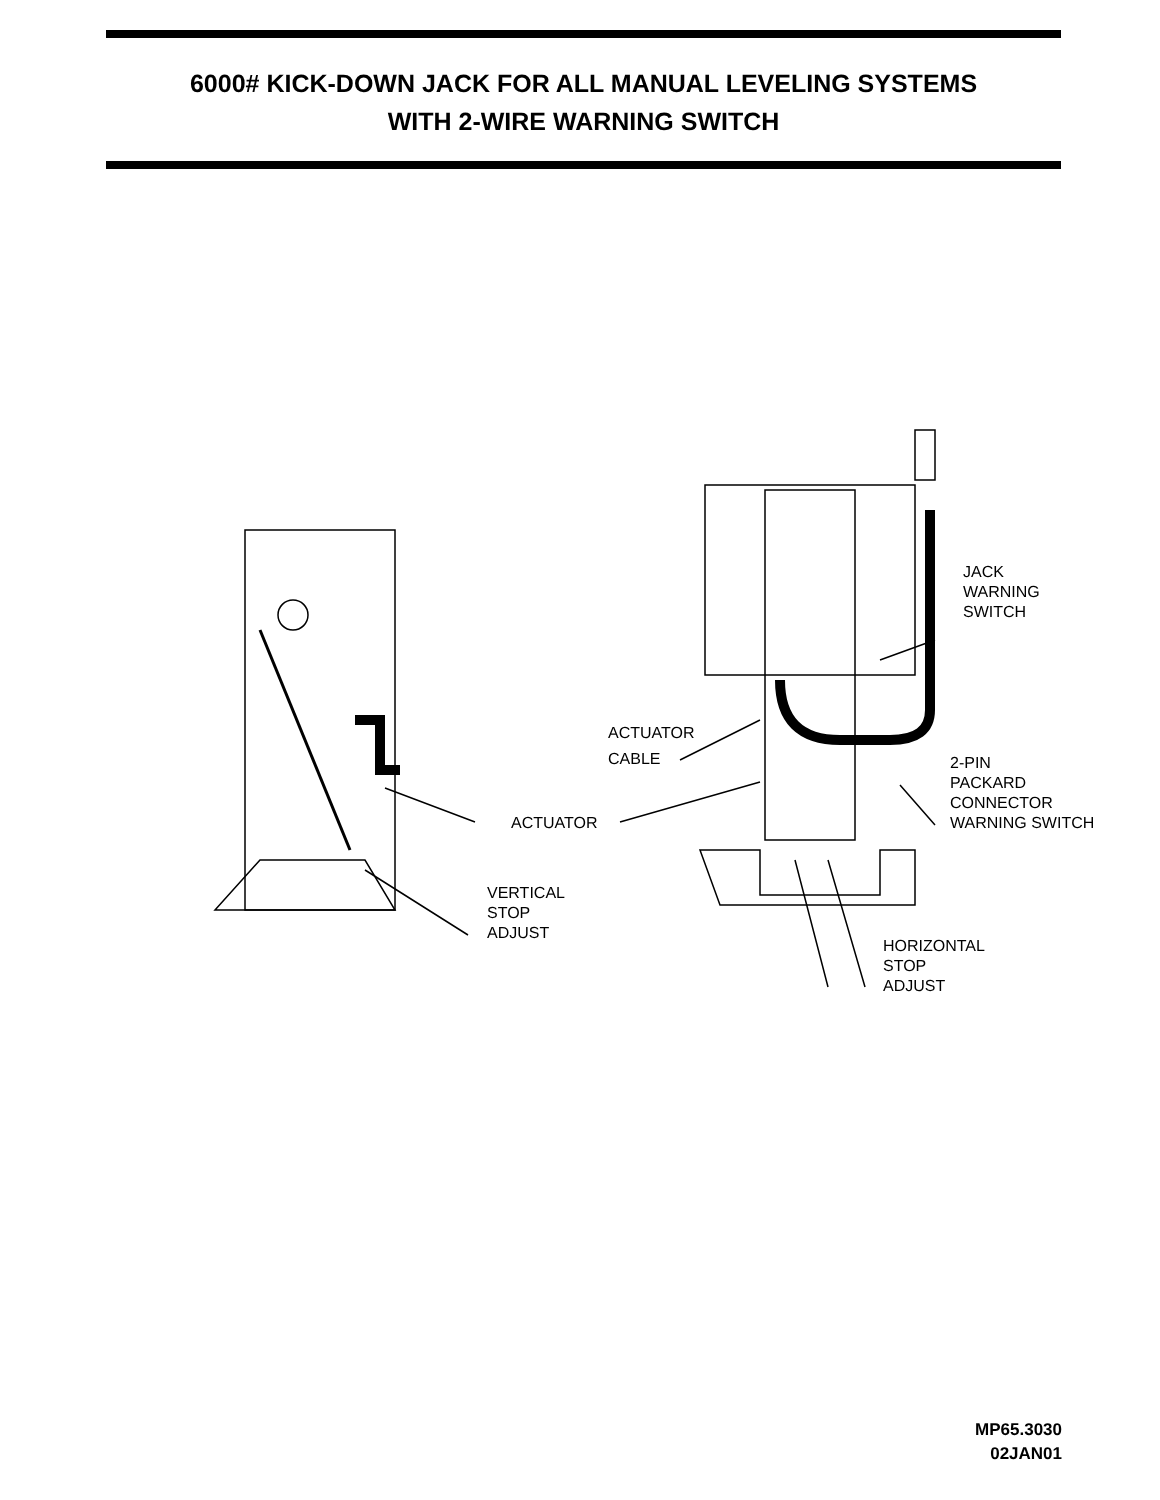6000# KICK-DOWN JACK FOR ALL MANUAL LEVELING SYSTEMS
WITH 2-WIRE WARNING SWITCH
JACK
WARNING
SWITCH
ACTUATOR
CABLE
2-PIN
PACKARD
CONNECTOR
WARNING SWITCH
ACTUATOR
VERTICAL
STOP
ADJUST
HORIZONTAL
STOP
ADJUST
MP65.3030
02JAN01